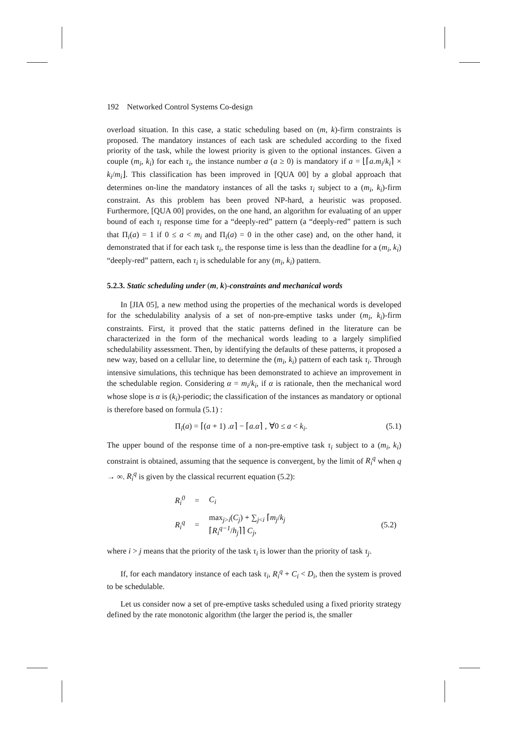192 Networked Control Systems Co-design
overload situation. In this case, a static scheduling based on (m, k)-firm constraints is proposed. The mandatory instances of each task are scheduled according to the fixed priority of the task, while the lowest priority is given to the optional instances. Given a couple (m<sub>i</sub>, k<sub>i</sub>) for each τ<sub>i</sub>, the instance number a (a ≥ 0) is mandatory if a = ⌊⌈a.m<sub>i</sub>/k<sub>i</sub>⌉ × k<sub>i</sub>/m<sub>i</sub>⌋. This classification has been improved in [QUA 00] by a global approach that determines on-line the mandatory instances of all the tasks τ<sub>i</sub> subject to a (m<sub>i</sub>, k<sub>i</sub>)-firm constraint. As this problem has been proved NP-hard, a heuristic was proposed. Furthermore, [QUA 00] provides, on the one hand, an algorithm for evaluating of an upper bound of each τ<sub>i</sub> response time for a “deeply-red” pattern (a “deeply-red” pattern is such that Π<sub>i</sub>(a) = 1 if 0 ≤ a < m<sub>i</sub> and Π<sub>i</sub>(a) = 0 in the other case) and, on the other hand, it demonstrated that if for each task τ<sub>i</sub>, the response time is less than the deadline for a (m<sub>i</sub>, k<sub>i</sub>) “deeply-red” pattern, each τ<sub>i</sub> is schedulable for any (m<sub>i</sub>, k<sub>i</sub>) pattern.
5.2.3. Static scheduling under (m, k)-constraints and mechanical words
In [JIA 05], a new method using the properties of the mechanical words is developed for the schedulability analysis of a set of non-pre-emptive tasks under (m<sub>i</sub>, k<sub>i</sub>)-firm constraints. First, it proved that the static patterns defined in the literature can be characterized in the form of the mechanical words leading to a largely simplified schedulability assessment. Then, by identifying the defaults of these patterns, it proposed a new way, based on a cellular line, to determine the (m<sub>i</sub>, k<sub>i</sub>) pattern of each task τ<sub>i</sub>. Through intensive simulations, this technique has been demonstrated to achieve an improvement in the schedulable region. Considering α = m<sub>i</sub>/k<sub>i</sub>, if α is rationale, then the mechanical word whose slope is α is (k<sub>i</sub>)-periodic; the classification of the instances as mandatory or optional is therefore based on formula (5.1) :
Π<sub>i</sub>(a) = ⌈(a + 1) .α⌉ − ⌈a.α⌉ , ∀0 ≤ a < k<sub>i</sub>. (5.1)
The upper bound of the response time of a non-pre-emptive task τ<sub>i</sub> subject to a (m<sub>i</sub>, k<sub>i</sub>) constraint is obtained, assuming that the sequence is convergent, by the limit of R<sub>i</sub><sup>q</sup> when q → ∞. R<sub>i</sub><sup>q</sup> is given by the classical recurrent equation (5.2):
| R<sub>i</sub><sup>0</sup> | = | C<sub>i</sub> | |
| R<sub>i</sub><sup>q</sup> | = | max<sub>j>i</sub>( C<sub>j</sub> ) + ∑<sub>j<i</sub> ⌈ m<sub>j</sub> / k<sub>j</sub> ⌈ R<sub>i</sub><sup>q−1</sup> / h<sub>j</sub> ⌉⌉ C<sub>j</sub> , | (5.2) |
where i > j means that the priority of the task τ<sub>i</sub> is lower than the priority of task τ<sub>j</sub>.
If, for each mandatory instance of each task τ<sub>i</sub>, R<sub>i</sub><sup>q</sup> + C<sub>i</sub> < D<sub>i</sub>, then the system is proved to be schedulable.
Let us consider now a set of pre-emptive tasks scheduled using a fixed priority strategy defined by the rate monotonic algorithm (the larger the period is, the smaller